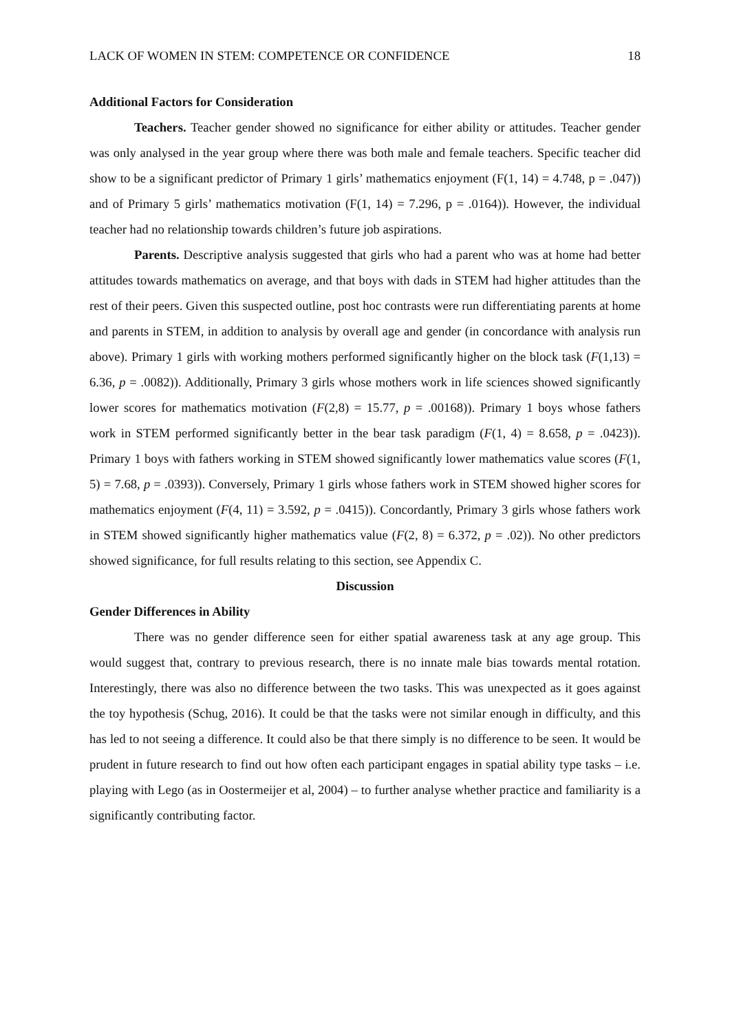LACK OF WOMEN IN STEM: COMPETENCE OR CONFIDENCE 18
Additional Factors for Consideration
Teachers. Teacher gender showed no significance for either ability or attitudes. Teacher gender was only analysed in the year group where there was both male and female teachers. Specific teacher did show to be a significant predictor of Primary 1 girls’ mathematics enjoyment (F(1, 14) = 4.748, p = .047)) and of Primary 5 girls’ mathematics motivation (F(1, 14) = 7.296, p = .0164)). However, the individual teacher had no relationship towards children’s future job aspirations.
Parents. Descriptive analysis suggested that girls who had a parent who was at home had better attitudes towards mathematics on average, and that boys with dads in STEM had higher attitudes than the rest of their peers. Given this suspected outline, post hoc contrasts were run differentiating parents at home and parents in STEM, in addition to analysis by overall age and gender (in concordance with analysis run above). Primary 1 girls with working mothers performed significantly higher on the block task (F(1,13) = 6.36, p = .0082)). Additionally, Primary 3 girls whose mothers work in life sciences showed significantly lower scores for mathematics motivation (F(2,8) = 15.77, p = .00168)). Primary 1 boys whose fathers work in STEM performed significantly better in the bear task paradigm (F(1, 4) = 8.658, p = .0423)). Primary 1 boys with fathers working in STEM showed significantly lower mathematics value scores (F(1, 5) = 7.68, p = .0393)). Conversely, Primary 1 girls whose fathers work in STEM showed higher scores for mathematics enjoyment (F(4, 11) = 3.592, p = .0415)). Concordantly, Primary 3 girls whose fathers work in STEM showed significantly higher mathematics value (F(2, 8) = 6.372, p = .02)). No other predictors showed significance, for full results relating to this section, see Appendix C.
Discussion
Gender Differences in Ability
There was no gender difference seen for either spatial awareness task at any age group. This would suggest that, contrary to previous research, there is no innate male bias towards mental rotation. Interestingly, there was also no difference between the two tasks. This was unexpected as it goes against the toy hypothesis (Schug, 2016). It could be that the tasks were not similar enough in difficulty, and this has led to not seeing a difference. It could also be that there simply is no difference to be seen. It would be prudent in future research to find out how often each participant engages in spatial ability type tasks – i.e. playing with Lego (as in Oostermeijer et al, 2004) – to further analyse whether practice and familiarity is a significantly contributing factor.